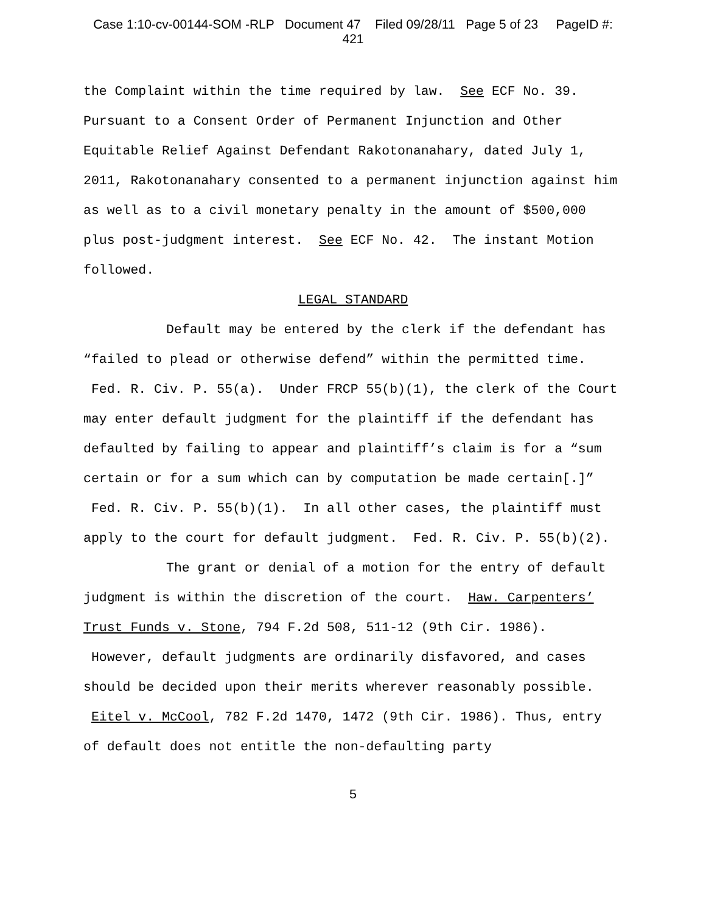Case 1:10-cv-00144-SOM -RLP Document 47 Filed 09/28/11 Page 5 of 23 PageID #:
421
the Complaint within the time required by law. See ECF No. 39. Pursuant to a Consent Order of Permanent Injunction and Other Equitable Relief Against Defendant Rakotonanahary, dated July 1, 2011, Rakotonanahary consented to a permanent injunction against him as well as to a civil monetary penalty in the amount of $500,000 plus post-judgment interest. See ECF No. 42. The instant Motion followed.
LEGAL STANDARD
Default may be entered by the clerk if the defendant has “failed to plead or otherwise defend” within the permitted time. Fed. R. Civ. P. 55(a). Under FRCP 55(b)(1), the clerk of the Court may enter default judgment for the plaintiff if the defendant has defaulted by failing to appear and plaintiff’s claim is for a “sum certain or for a sum which can by computation be made certain[.]” Fed. R. Civ. P. 55(b)(1). In all other cases, the plaintiff must apply to the court for default judgment. Fed. R. Civ. P. 55(b)(2).
The grant or denial of a motion for the entry of default judgment is within the discretion of the court. Haw. Carpenters’ Trust Funds v. Stone, 794 F.2d 508, 511-12 (9th Cir. 1986). However, default judgments are ordinarily disfavored, and cases should be decided upon their merits wherever reasonably possible. Eitel v. McCool, 782 F.2d 1470, 1472 (9th Cir. 1986). Thus, entry of default does not entitle the non-defaulting party
5